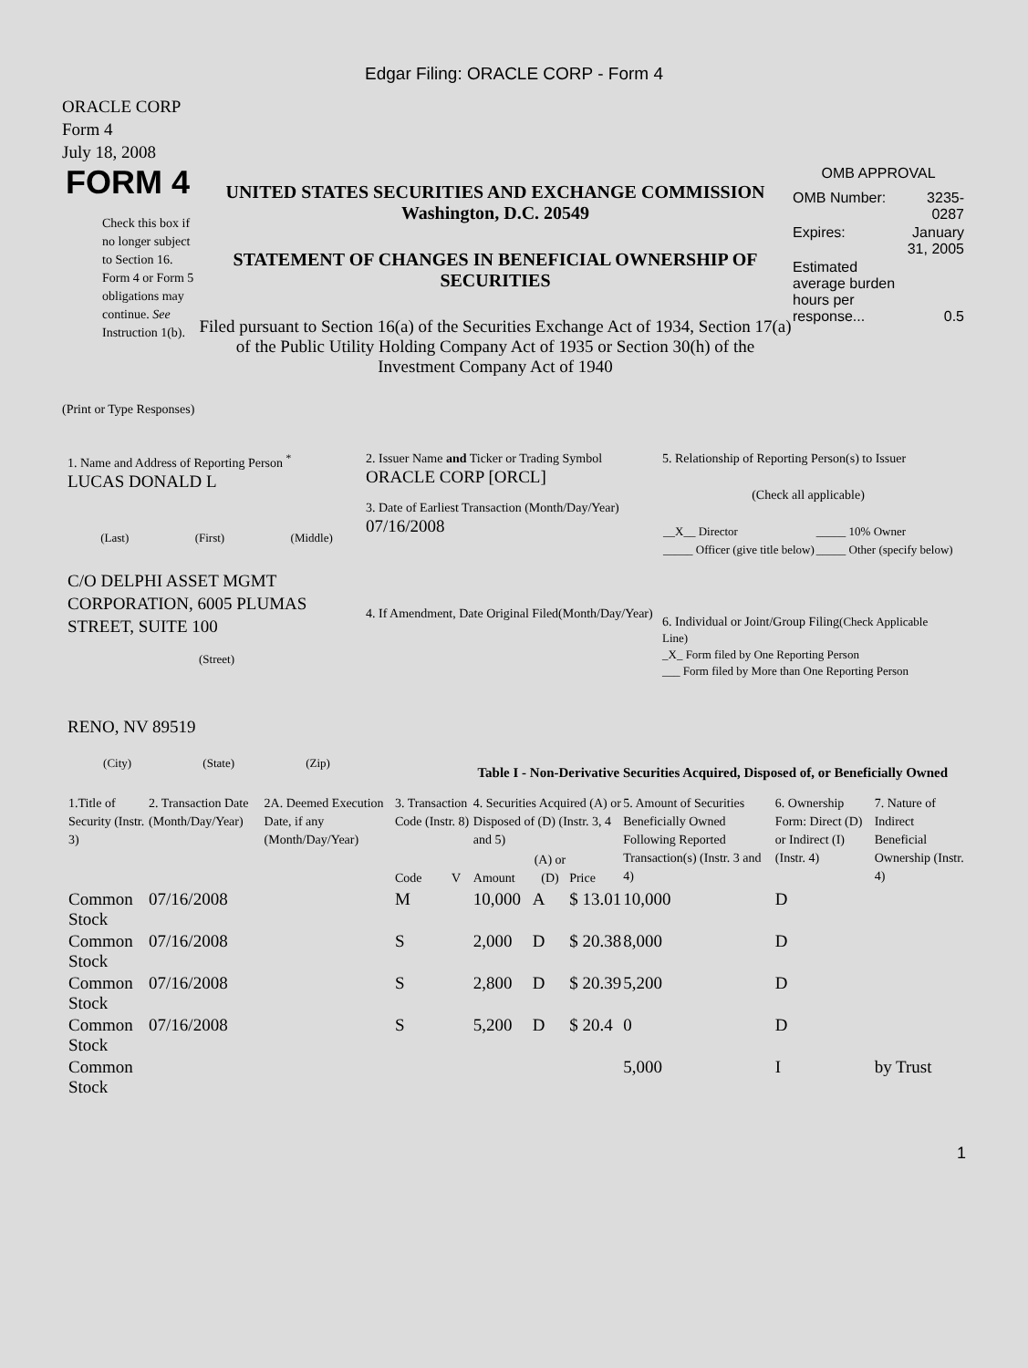Edgar Filing: ORACLE CORP - Form 4
ORACLE CORP
Form 4
July 18, 2008
FORM 4
Check this box if no longer subject to Section 16. Form 4 or Form 5 obligations may continue. See Instruction 1(b).
UNITED STATES SECURITIES AND EXCHANGE COMMISSION
Washington, D.C. 20549
STATEMENT OF CHANGES IN BENEFICIAL OWNERSHIP OF SECURITIES
Filed pursuant to Section 16(a) of the Securities Exchange Act of 1934, Section 17(a) of the Public Utility Holding Company Act of 1935 or Section 30(h) of the Investment Company Act of 1940
OMB APPROVAL
| OMB Number: | 3235-0287 |
| Expires: | January 31, 2005 |
| Estimated average burden hours per response... | 0.5 |
(Print or Type Responses)
1. Name and Address of Reporting Person <sup>*</sup>
LUCAS DONALD L
(Last) (First) (Middle)
C/O DELPHI ASSET MGMT CORPORATION, 6005 PLUMAS STREET, SUITE 100
(Street)
RENO, NV 89519
(City) (State) (Zip)
2. Issuer Name and Ticker or Trading Symbol
ORACLE CORP [ORCL]
3. Date of Earliest Transaction (Month/Day/Year)
07/16/2008
4. If Amendment, Date Original Filed(Month/Day/Year)
5. Relationship of Reporting Person(s) to Issuer
(Check all applicable)
| __X__ Director | _____ 10% Owner |
| _____ Officer (give title below) | _____ Other (specify below) |
6. Individual or Joint/Group Filing(Check Applicable Line)
_X_ Form filed by One Reporting Person
___ Form filed by More than One Reporting Person
Table I - Non-Derivative Securities Acquired, Disposed of, or Beneficially Owned
| 1.Title of Security (Instr. 3) | 2. Transaction Date (Month/Day/Year) | 2A. Deemed Execution Date, if any (Month/Day/Year) | 3. Transaction Code (Instr. 8) | | 4. Securities Acquired (A) or Disposed of (D) (Instr. 3, 4 and 5) | | | 5. Amount of Securities Beneficially Owned Following Reported Transaction(s) (Instr. 3 and 4) | 6. Ownership Form: Direct (D) or Indirect (I) (Instr. 4) | 7. Nature of Indirect Beneficial Ownership (Instr. 4) |
| --- | --- | --- | --- | --- | --- | --- | --- | --- | --- | --- |
| | | | Code | V | Amount | (A) or (D) | Price | | | |
| Common Stock | 07/16/2008 | | M | | 10,000 | A | $ 13.01 | 10,000 | D | |
| Common Stock | 07/16/2008 | | S | | 2,000 | D | $ 20.38 | 8,000 | D | |
| Common Stock | 07/16/2008 | | S | | 2,800 | D | $ 20.39 | 5,200 | D | |
| Common Stock | 07/16/2008 | | S | | 5,200 | D | $ 20.4 | 0 | D | |
| Common Stock | | | | | | | | 5,000 | I | by Trust |
1